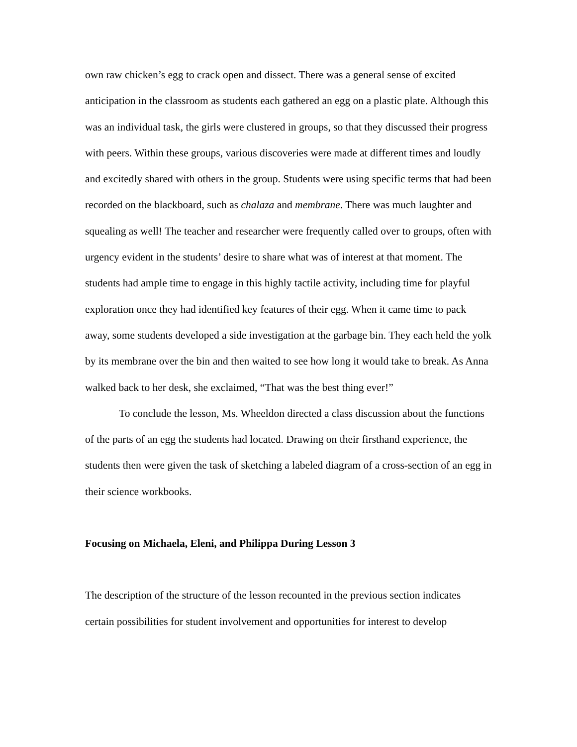own raw chicken’s egg to crack open and dissect. There was a general sense of excited anticipation in the classroom as students each gathered an egg on a plastic plate. Although this was an individual task, the girls were clustered in groups, so that they discussed their progress with peers. Within these groups, various discoveries were made at different times and loudly and excitedly shared with others in the group. Students were using specific terms that had been recorded on the blackboard, such as chalaza and membrane. There was much laughter and squealing as well! The teacher and researcher were frequently called over to groups, often with urgency evident in the students’ desire to share what was of interest at that moment. The students had ample time to engage in this highly tactile activity, including time for playful exploration once they had identified key features of their egg. When it came time to pack away, some students developed a side investigation at the garbage bin. They each held the yolk by its membrane over the bin and then waited to see how long it would take to break. As Anna walked back to her desk, she exclaimed, “That was the best thing ever!”
To conclude the lesson, Ms. Wheeldon directed a class discussion about the functions of the parts of an egg the students had located. Drawing on their firsthand experience, the students then were given the task of sketching a labeled diagram of a cross-section of an egg in their science workbooks.
Focusing on Michaela, Eleni, and Philippa During Lesson 3
The description of the structure of the lesson recounted in the previous section indicates certain possibilities for student involvement and opportunities for interest to develop